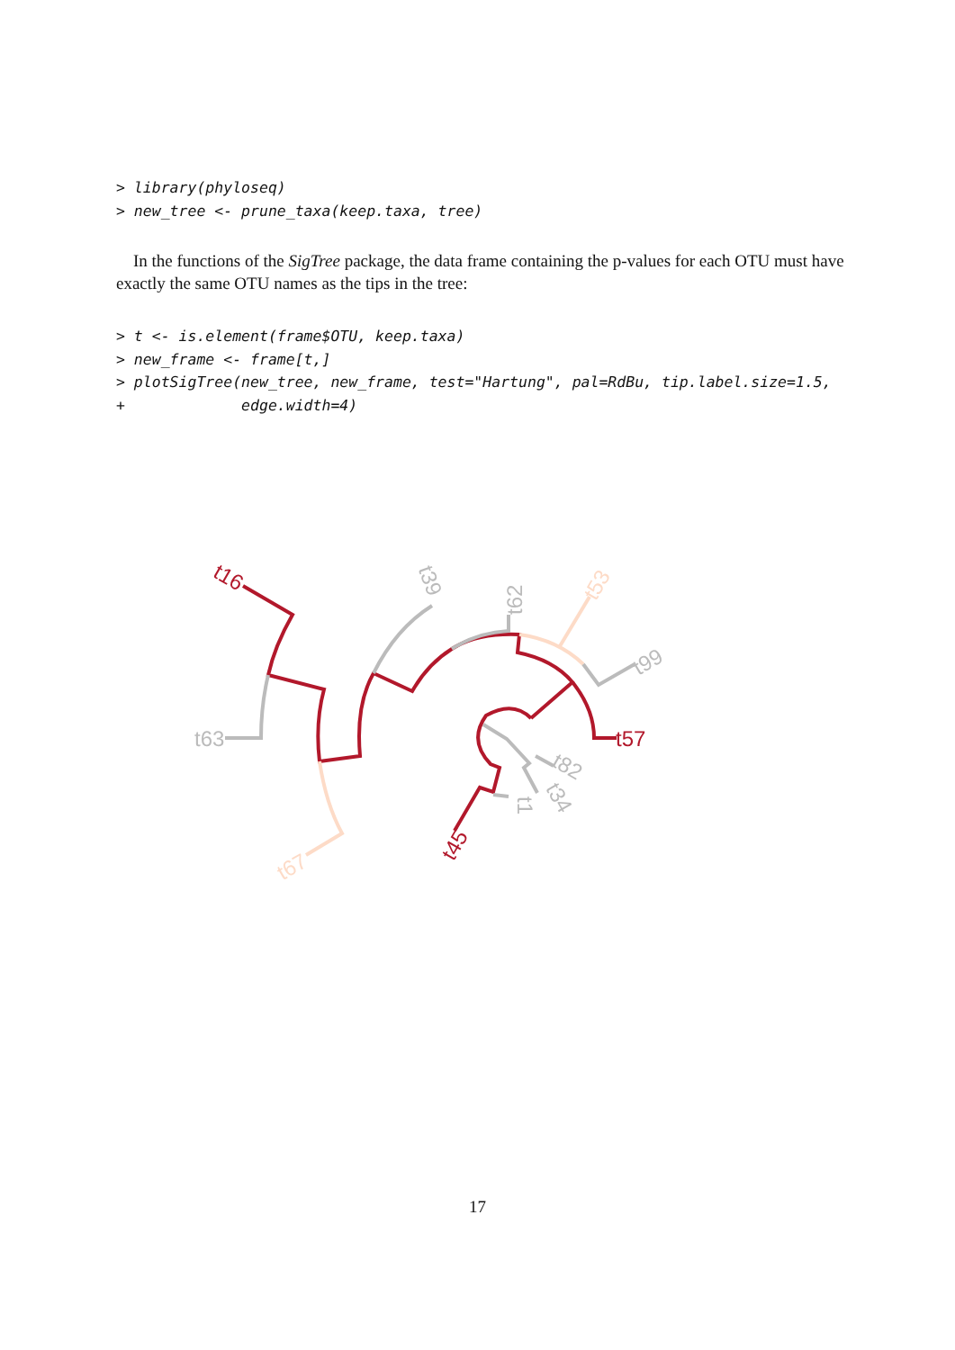> library(phyloseq)
> new_tree <- prune_taxa(keep.taxa, tree)
In the functions of the SigTree package, the data frame containing the p-values for each OTU must have exactly the same OTU names as the tips in the tree:
> t <- is.element(frame$OTU, keep.taxa)
> new_frame <- frame[t,]
> plotSigTree(new_tree, new_frame, test="Hartung", pal=RdBu, tip.label.size=1.5,
+             edge.width=4)
t16
t39
t62
t53
t99
t57
t63
t67
t45
t1
t34
t82
17